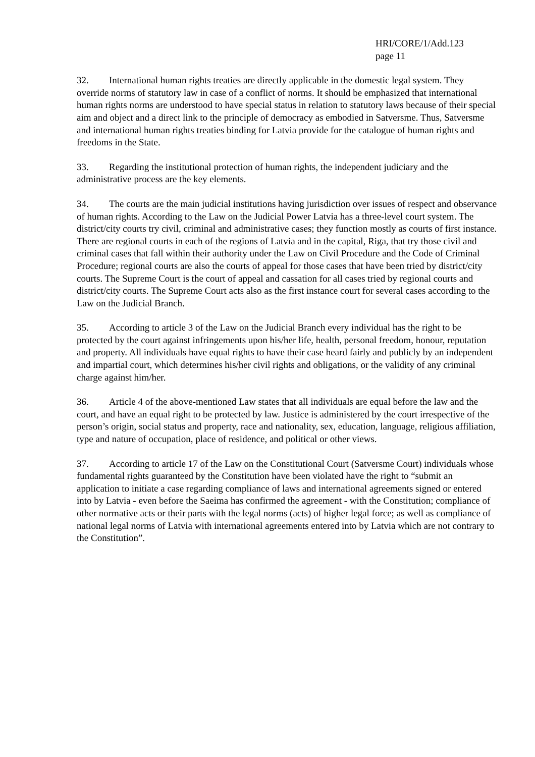HRI/CORE/1/Add.123
page 11
32. International human rights treaties are directly applicable in the domestic legal system. They override norms of statutory law in case of a conflict of norms. It should be emphasized that international human rights norms are understood to have special status in relation to statutory laws because of their special aim and object and a direct link to the principle of democracy as embodied in Satversme. Thus, Satversme and international human rights treaties binding for Latvia provide for the catalogue of human rights and freedoms in the State.
33. Regarding the institutional protection of human rights, the independent judiciary and the administrative process are the key elements.
34. The courts are the main judicial institutions having jurisdiction over issues of respect and observance of human rights. According to the Law on the Judicial Power Latvia has a three-level court system. The district/city courts try civil, criminal and administrative cases; they function mostly as courts of first instance. There are regional courts in each of the regions of Latvia and in the capital, Riga, that try those civil and criminal cases that fall within their authority under the Law on Civil Procedure and the Code of Criminal Procedure; regional courts are also the courts of appeal for those cases that have been tried by district/city courts. The Supreme Court is the court of appeal and cassation for all cases tried by regional courts and district/city courts. The Supreme Court acts also as the first instance court for several cases according to the Law on the Judicial Branch.
35. According to article 3 of the Law on the Judicial Branch every individual has the right to be protected by the court against infringements upon his/her life, health, personal freedom, honour, reputation and property. All individuals have equal rights to have their case heard fairly and publicly by an independent and impartial court, which determines his/her civil rights and obligations, or the validity of any criminal charge against him/her.
36. Article 4 of the above-mentioned Law states that all individuals are equal before the law and the court, and have an equal right to be protected by law. Justice is administered by the court irrespective of the person’s origin, social status and property, race and nationality, sex, education, language, religious affiliation, type and nature of occupation, place of residence, and political or other views.
37. According to article 17 of the Law on the Constitutional Court (Satversme Court) individuals whose fundamental rights guaranteed by the Constitution have been violated have the right to “submit an application to initiate a case regarding compliance of laws and international agreements signed or entered into by Latvia - even before the Saeima has confirmed the agreement - with the Constitution; compliance of other normative acts or their parts with the legal norms (acts) of higher legal force; as well as compliance of national legal norms of Latvia with international agreements entered into by Latvia which are not contrary to the Constitution”.